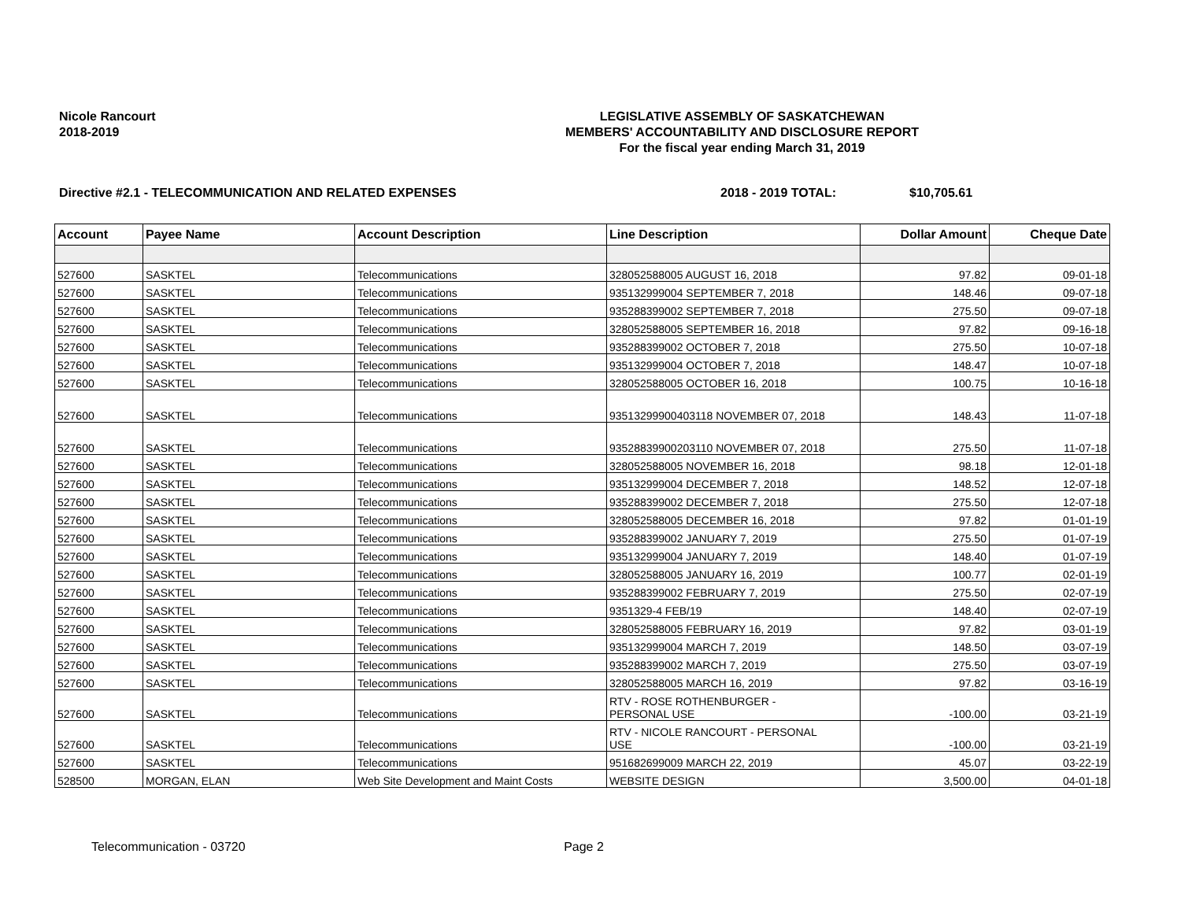Nicole Rancourt
2018-2019
LEGISLATIVE ASSEMBLY OF SASKATCHEWAN
MEMBERS' ACCOUNTABILITY AND DISCLOSURE REPORT
For the fiscal year ending March 31, 2019
Directive #2.1 - TELECOMMUNICATION AND RELATED EXPENSES 2018 - 2019 TOTAL: $10,705.61
| Account | Payee Name | Account Description | Line Description | Dollar Amount | Cheque Date |
| --- | --- | --- | --- | --- | --- |
| 527600 | SASKTEL | Telecommunications | 328052588005 AUGUST 16, 2018 | 97.82 | 09-01-18 |
| 527600 | SASKTEL | Telecommunications | 935132999004 SEPTEMBER 7, 2018 | 148.46 | 09-07-18 |
| 527600 | SASKTEL | Telecommunications | 935288399002 SEPTEMBER 7, 2018 | 275.50 | 09-07-18 |
| 527600 | SASKTEL | Telecommunications | 328052588005 SEPTEMBER 16, 2018 | 97.82 | 09-16-18 |
| 527600 | SASKTEL | Telecommunications | 935288399002 OCTOBER 7, 2018 | 275.50 | 10-07-18 |
| 527600 | SASKTEL | Telecommunications | 935132999004 OCTOBER 7, 2018 | 148.47 | 10-07-18 |
| 527600 | SASKTEL | Telecommunications | 328052588005 OCTOBER 16, 2018 | 100.75 | 10-16-18 |
| 527600 | SASKTEL | Telecommunications | 93513299900403118 NOVEMBER 07, 2018 | 148.43 | 11-07-18 |
| 527600 | SASKTEL | Telecommunications | 93528839900203110 NOVEMBER 07, 2018 | 275.50 | 11-07-18 |
| 527600 | SASKTEL | Telecommunications | 328052588005 NOVEMBER 16, 2018 | 98.18 | 12-01-18 |
| 527600 | SASKTEL | Telecommunications | 935132999004 DECEMBER 7, 2018 | 148.52 | 12-07-18 |
| 527600 | SASKTEL | Telecommunications | 935288399002 DECEMBER 7, 2018 | 275.50 | 12-07-18 |
| 527600 | SASKTEL | Telecommunications | 328052588005 DECEMBER 16, 2018 | 97.82 | 01-01-19 |
| 527600 | SASKTEL | Telecommunications | 935288399002 JANUARY 7, 2019 | 275.50 | 01-07-19 |
| 527600 | SASKTEL | Telecommunications | 935132999004 JANUARY 7, 2019 | 148.40 | 01-07-19 |
| 527600 | SASKTEL | Telecommunications | 328052588005 JANUARY 16, 2019 | 100.77 | 02-01-19 |
| 527600 | SASKTEL | Telecommunications | 935288399002 FEBRUARY 7, 2019 | 275.50 | 02-07-19 |
| 527600 | SASKTEL | Telecommunications | 9351329-4 FEB/19 | 148.40 | 02-07-19 |
| 527600 | SASKTEL | Telecommunications | 328052588005 FEBRUARY 16, 2019 | 97.82 | 03-01-19 |
| 527600 | SASKTEL | Telecommunications | 935132999004 MARCH 7, 2019 | 148.50 | 03-07-19 |
| 527600 | SASKTEL | Telecommunications | 935288399002 MARCH 7, 2019 | 275.50 | 03-07-19 |
| 527600 | SASKTEL | Telecommunications | 328052588005 MARCH 16, 2019 | 97.82 | 03-16-19 |
| 527600 | SASKTEL | Telecommunications | RTV - ROSE ROTHENBURGER - PERSONAL USE | -100.00 | 03-21-19 |
| 527600 | SASKTEL | Telecommunications | RTV - NICOLE RANCOURT - PERSONAL USE | -100.00 | 03-21-19 |
| 527600 | SASKTEL | Telecommunications | 951682699009 MARCH 22, 2019 | 45.07 | 03-22-19 |
| 528500 | MORGAN, ELAN | Web Site Development and Maint Costs | WEBSITE DESIGN | 3,500.00 | 04-01-18 |
Telecommunication - 03720 Page 2